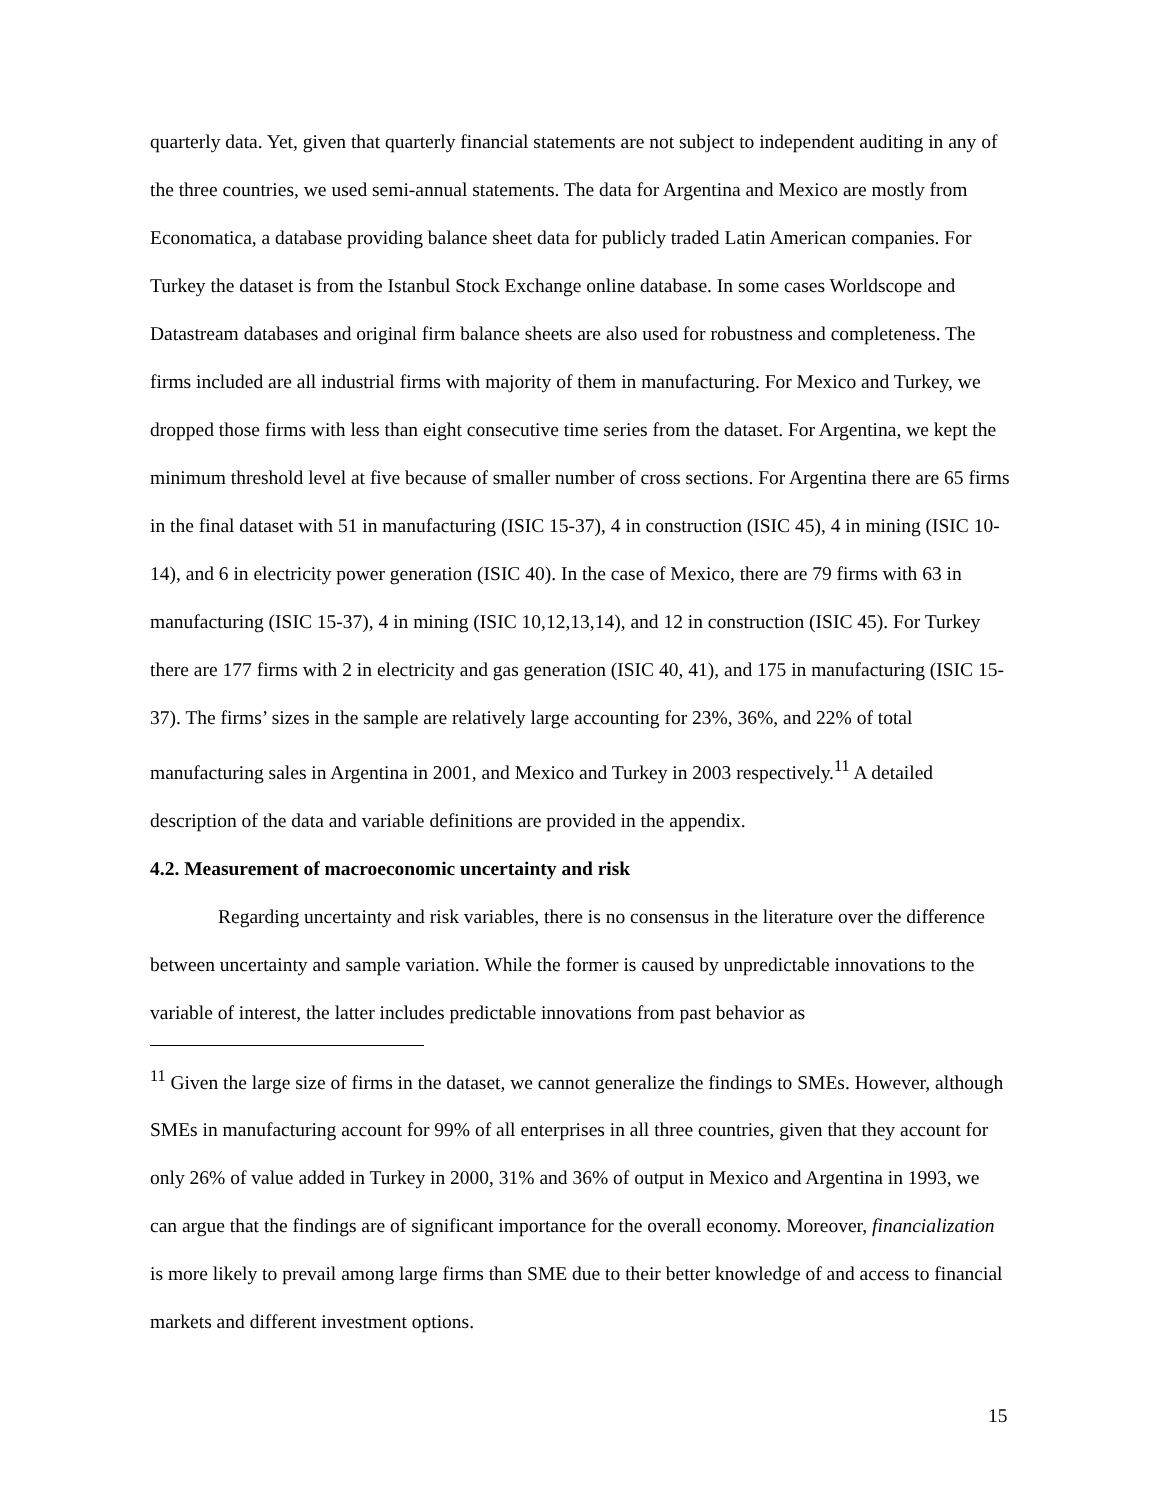quarterly data. Yet, given that quarterly financial statements are not subject to independent auditing in any of the three countries, we used semi-annual statements. The data for Argentina and Mexico are mostly from Economatica, a database providing balance sheet data for publicly traded Latin American companies. For Turkey the dataset is from the Istanbul Stock Exchange online database. In some cases Worldscope and Datastream databases and original firm balance sheets are also used for robustness and completeness. The firms included are all industrial firms with majority of them in manufacturing. For Mexico and Turkey, we dropped those firms with less than eight consecutive time series from the dataset. For Argentina, we kept the minimum threshold level at five because of smaller number of cross sections. For Argentina there are 65 firms in the final dataset with 51 in manufacturing (ISIC 15-37), 4 in construction (ISIC 45), 4 in mining (ISIC 10-14), and 6 in electricity power generation (ISIC 40). In the case of Mexico, there are 79 firms with 63 in manufacturing (ISIC 15-37), 4 in mining (ISIC 10,12,13,14), and 12 in construction (ISIC 45). For Turkey there are 177 firms with 2 in electricity and gas generation (ISIC 40, 41), and 175 in manufacturing (ISIC 15-37). The firms’ sizes in the sample are relatively large accounting for 23%, 36%, and 22% of total manufacturing sales in Argentina in 2001, and Mexico and Turkey in 2003 respectively.<sup>11</sup> A detailed description of the data and variable definitions are provided in the appendix.
4.2. Measurement of macroeconomic uncertainty and risk
Regarding uncertainty and risk variables, there is no consensus in the literature over the difference between uncertainty and sample variation. While the former is caused by unpredictable innovations to the variable of interest, the latter includes predictable innovations from past behavior as
<sup>11</sup> Given the large size of firms in the dataset, we cannot generalize the findings to SMEs. However, although SMEs in manufacturing account for 99% of all enterprises in all three countries, given that they account for only 26% of value added in Turkey in 2000, 31% and 36% of output in Mexico and Argentina in 1993, we can argue that the findings are of significant importance for the overall economy. Moreover, financialization is more likely to prevail among large firms than SME due to their better knowledge of and access to financial markets and different investment options.
15